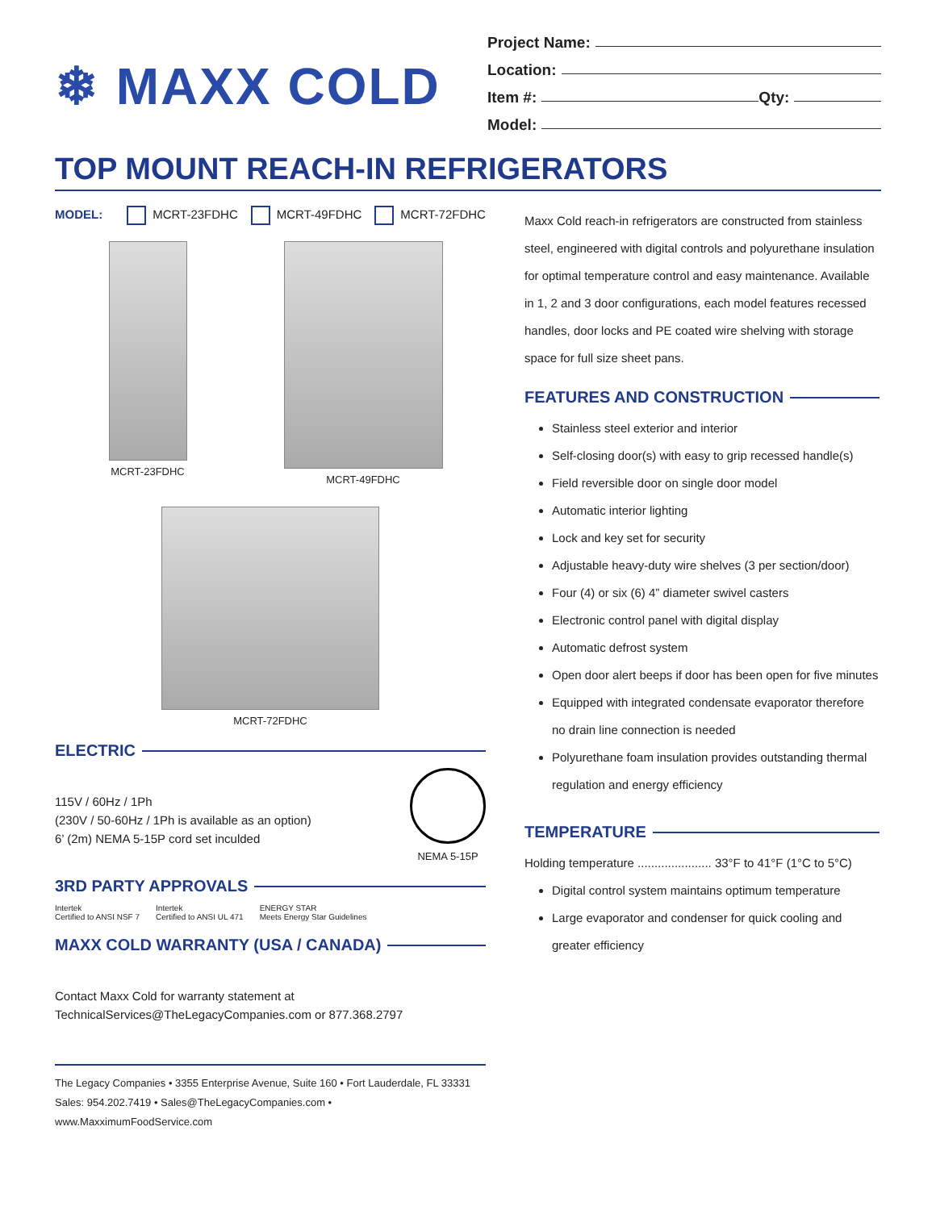❄ MAXX COLD
Project Name:
Location:
Item #: Qty:
Model:
TOP MOUNT REACH-IN REFRIGERATORS
MODEL: MCRT-23FDHC MCRT-49FDHC MCRT-72FDHC
MCRT-23FDHC MCRT-49FDHC
MCRT-72FDHC
ELECTRIC
115V / 60Hz / 1Ph
(230V / 50-60Hz / 1Ph is available as an option)
6’ (2m) NEMA 5-15P cord set inculded
NEMA 5-15P
3RD PARTY APPROVALS
Intertek
Certified to ANSI NSF 7
Intertek
Certified to ANSI UL 471
ENERGY STAR
Meets Energy Star Guidelines
MAXX COLD WARRANTY (USA / CANADA)
Contact Maxx Cold for warranty statement at
TechnicalServices@TheLegacyCompanies.com or 877.368.2797
The Legacy Companies • 3355 Enterprise Avenue, Suite 160 • Fort Lauderdale, FL 33331
Sales: 954.202.7419 • Sales@TheLegacyCompanies.com • www.MaxximumFoodService.com
Maxx Cold reach-in refrigerators are constructed from stainless steel, engineered with digital controls and polyurethane insulation for optimal temperature control and easy maintenance. Available in 1, 2 and 3 door configurations, each model features recessed handles, door locks and PE coated wire shelving with storage space for full size sheet pans.
FEATURES AND CONSTRUCTION
Stainless steel exterior and interior
Self-closing door(s) with easy to grip recessed handle(s)
Field reversible door on single door model
Automatic interior lighting
Lock and key set for security
Adjustable heavy-duty wire shelves (3 per section/door)
Four (4) or six (6) 4” diameter swivel casters
Electronic control panel with digital display
Automatic defrost system
Open door alert beeps if door has been open for five minutes
Equipped with integrated condensate evaporator therefore no drain line connection is needed
Polyurethane foam insulation provides outstanding thermal regulation and energy efficiency
TEMPERATURE
Holding temperature ...................... 33°F to 41°F (1°C to 5°C)
Digital control system maintains optimum temperature
Large evaporator and condenser for quick cooling and greater efficiency